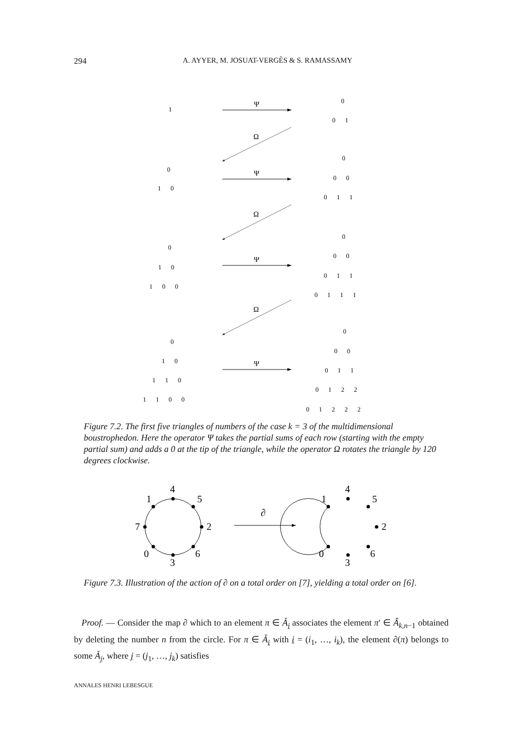294 A. AYYER, M. JOSUAT-VERGÈS & S. RAMASSAMY
Ψ
Ψ
Ψ
Ψ
Ω
Ω
Ω
1
0
0 1
0
1 0
0
0 0
0 1 1
0
1 0
1 0 0
0
0 0
0 1 1
0 1 1 1
0
1 0
1 1 0
1 1 0 0
0
0 0
0 1 1
0 1 2 2
0 1 2 2 2
4
5
2
6
3
0
7
1
4
5
2
6
3
0
1
∂
Figure 7.2. The first five triangles of numbers of the case k = 3 of the multidimensional boustrophedon. Here the operator Ψ takes the partial sums of each row (starting with the empty partial sum) and adds a 0 at the tip of the triangle, while the operator Ω rotates the triangle by 120 degrees clockwise.
Figure 7.3. Illustration of the action of ∂ on a total order on [7], yielding a total order on [6].
Proof. — Consider the map ∂ which to an element π ∈ Ǎ<sub>i</sub> associates the element π′ ∈ Â<sub>k,n−1</sub> obtained by deleting the number n from the circle. For π ∈ Ǎ<sub>i</sub> with i = (i<sub>1</sub>, …, i<sub>k</sub>), the element ∂(π) belongs to some Ǎ<sub>j</sub>, where j = (j<sub>1</sub>, …, j<sub>k</sub>) satisfies
ANNALES HENRI LEBESGUE